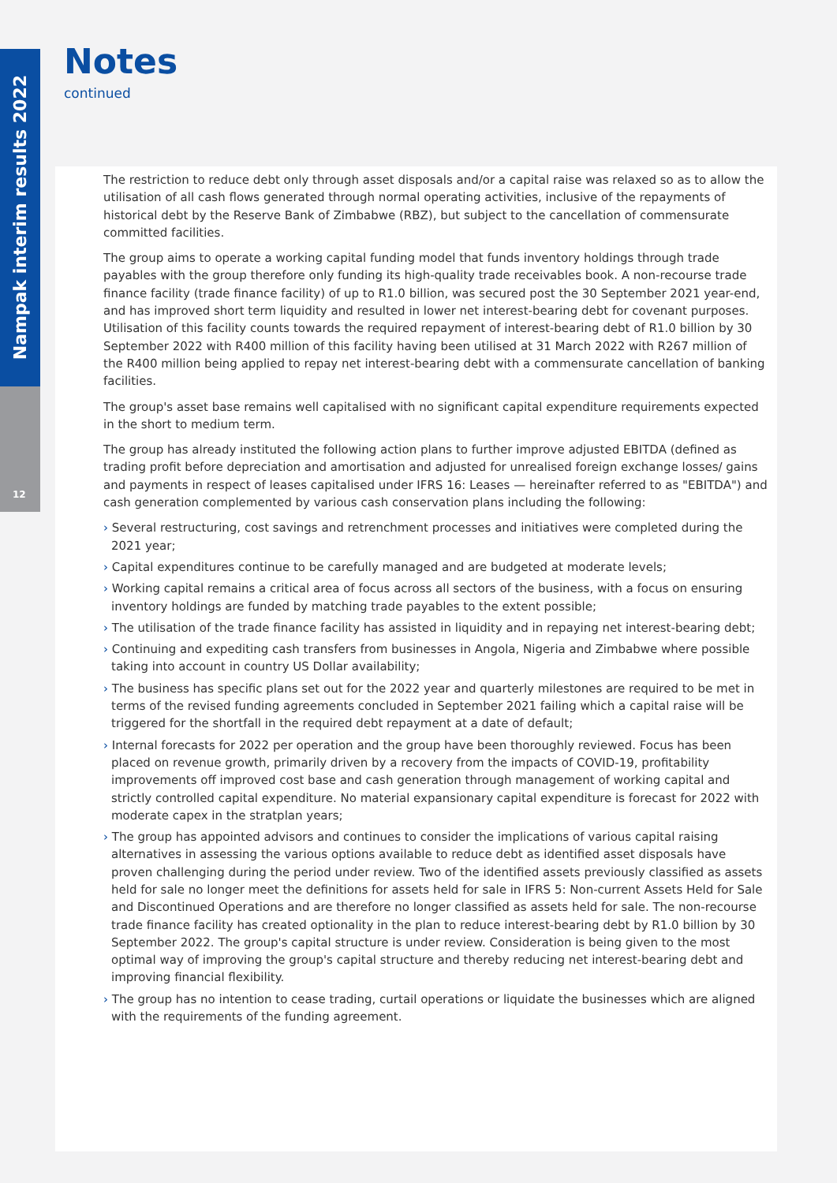Nampak interim results 2022
12
Notes
continued
The restriction to reduce debt only through asset disposals and/or a capital raise was relaxed so as to allow the utilisation of all cash flows generated through normal operating activities, inclusive of the repayments of historical debt by the Reserve Bank of Zimbabwe (RBZ), but subject to the cancellation of commensurate committed facilities.
The group aims to operate a working capital funding model that funds inventory holdings through trade payables with the group therefore only funding its high-quality trade receivables book. A non-recourse trade finance facility (trade finance facility) of up to R1.0 billion, was secured post the 30 September 2021 year-end, and has improved short term liquidity and resulted in lower net interest-bearing debt for covenant purposes. Utilisation of this facility counts towards the required repayment of interest-bearing debt of R1.0 billion by 30 September 2022 with R400 million of this facility having been utilised at 31 March 2022 with R267 million of the R400 million being applied to repay net interest-bearing debt with a commensurate cancellation of banking facilities.
The group's asset base remains well capitalised with no significant capital expenditure requirements expected in the short to medium term.
The group has already instituted the following action plans to further improve adjusted EBITDA (defined as trading profit before depreciation and amortisation and adjusted for unrealised foreign exchange losses/ gains and payments in respect of leases capitalised under IFRS 16: Leases — hereinafter referred to as "EBITDA") and cash generation complemented by various cash conservation plans including the following:
› Several restructuring, cost savings and retrenchment processes and initiatives were completed during the 2021 year;
› Capital expenditures continue to be carefully managed and are budgeted at moderate levels;
› Working capital remains a critical area of focus across all sectors of the business, with a focus on ensuring inventory holdings are funded by matching trade payables to the extent possible;
› The utilisation of the trade finance facility has assisted in liquidity and in repaying net interest-bearing debt;
› Continuing and expediting cash transfers from businesses in Angola, Nigeria and Zimbabwe where possible taking into account in country US Dollar availability;
› The business has specific plans set out for the 2022 year and quarterly milestones are required to be met in terms of the revised funding agreements concluded in September 2021 failing which a capital raise will be triggered for the shortfall in the required debt repayment at a date of default;
› Internal forecasts for 2022 per operation and the group have been thoroughly reviewed. Focus has been placed on revenue growth, primarily driven by a recovery from the impacts of COVID-19, profitability improvements off improved cost base and cash generation through management of working capital and strictly controlled capital expenditure. No material expansionary capital expenditure is forecast for 2022 with moderate capex in the stratplan years;
› The group has appointed advisors and continues to consider the implications of various capital raising alternatives in assessing the various options available to reduce debt as identified asset disposals have proven challenging during the period under review. Two of the identified assets previously classified as assets held for sale no longer meet the definitions for assets held for sale in IFRS 5: Non-current Assets Held for Sale and Discontinued Operations and are therefore no longer classified as assets held for sale. The non-recourse trade finance facility has created optionality in the plan to reduce interest-bearing debt by R1.0 billion by 30 September 2022. The group's capital structure is under review. Consideration is being given to the most optimal way of improving the group's capital structure and thereby reducing net interest-bearing debt and improving financial flexibility.
› The group has no intention to cease trading, curtail operations or liquidate the businesses which are aligned with the requirements of the funding agreement.